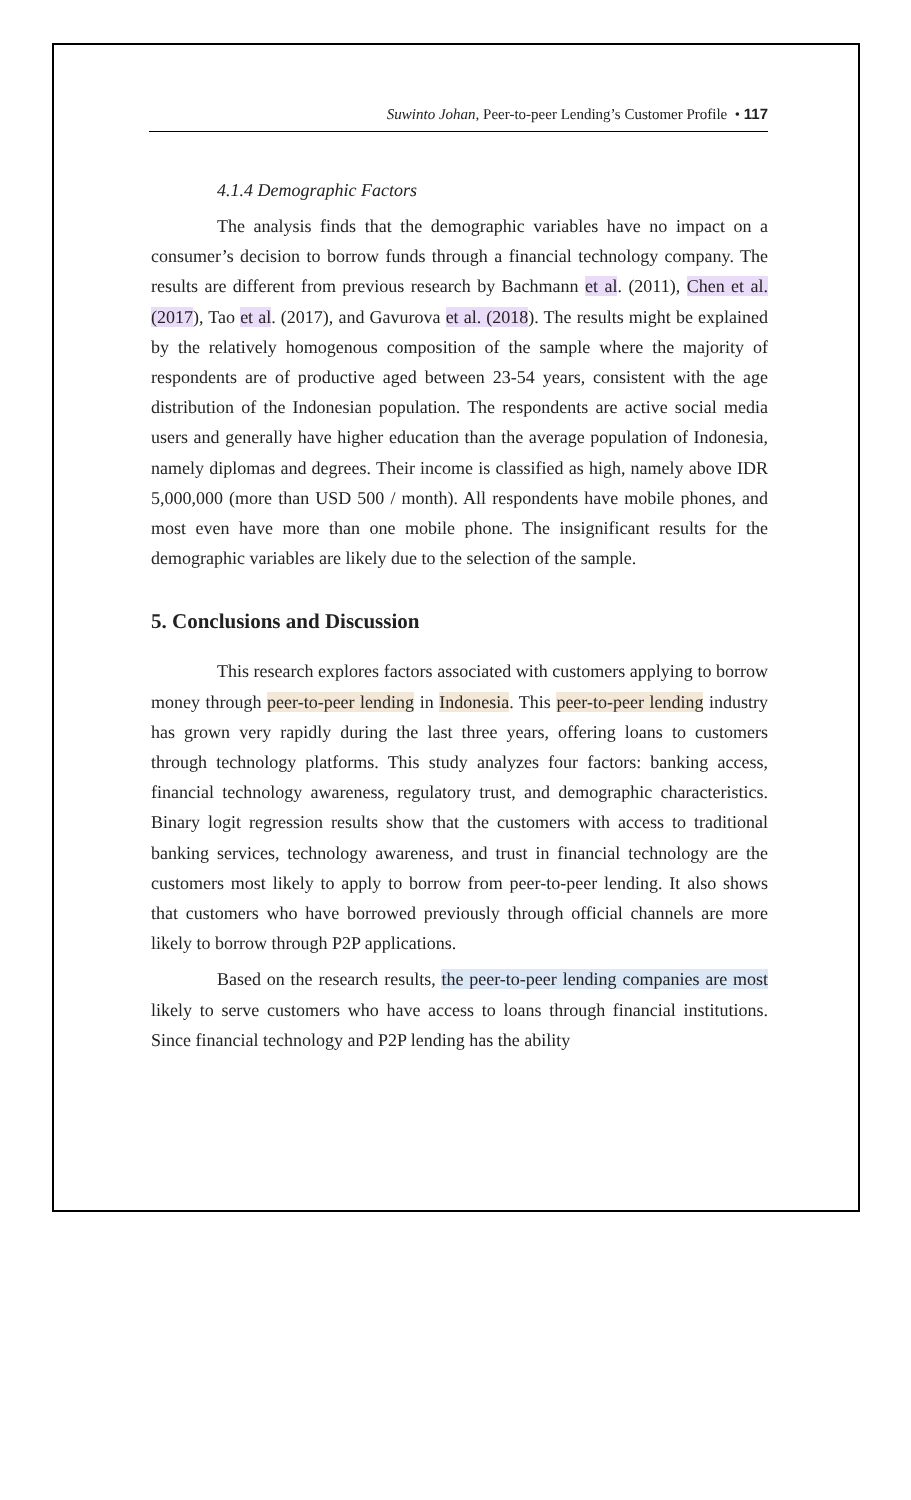Suwinto Johan, Peer-to-peer Lending’s Customer Profile • 117
4.1.4 Demographic Factors
The analysis finds that the demographic variables have no impact on a consumer’s decision to borrow funds through a financial technology company. The results are different from previous research by Bachmann et al. (2011), Chen et al. (2017), Tao et al. (2017), and Gavurova et al. (2018). The results might be explained by the relatively homogenous composition of the sample where the majority of respondents are of productive aged between 23-54 years, consistent with the age distribution of the Indonesian population. The respondents are active social media users and generally have higher education than the average population of Indonesia, namely diplomas and degrees. Their income is classified as high, namely above IDR 5,000,000 (more than USD 500 / month). All respondents have mobile phones, and most even have more than one mobile phone. The insignificant results for the demographic variables are likely due to the selection of the sample.
5. Conclusions and Discussion
This research explores factors associated with customers applying to borrow money through peer-to-peer lending in Indonesia. This peer-to-peer lending industry has grown very rapidly during the last three years, offering loans to customers through technology platforms. This study analyzes four factors: banking access, financial technology awareness, regulatory trust, and demographic characteristics. Binary logit regression results show that the customers with access to traditional banking services, technology awareness, and trust in financial technology are the customers most likely to apply to borrow from peer-to-peer lending. It also shows that customers who have borrowed previously through official channels are more likely to borrow through P2P applications.
Based on the research results, the peer-to-peer lending companies are most likely to serve customers who have access to loans through financial institutions. Since financial technology and P2P lending has the ability